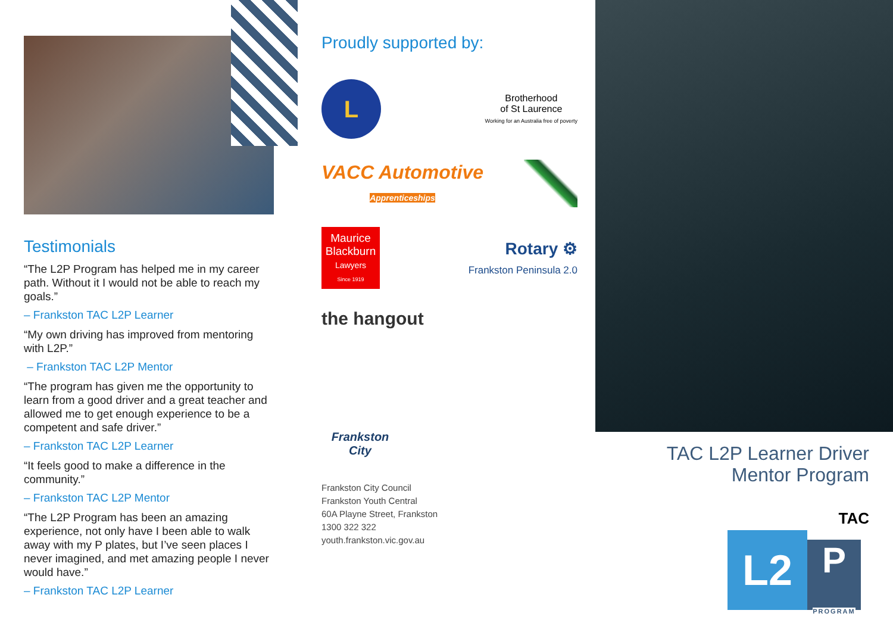Testimonials
“The L2P Program has helped me in my career path. Without it I would not be able to reach my goals.”
– Frankston TAC L2P Learner
“My own driving has improved from mentoring with L2P.”
– Frankston TAC L2P Mentor
“The program has given me the opportunity to learn from a good driver and a great teacher and allowed me to get enough experience to be a competent and safe driver.”
– Frankston TAC L2P Learner
“It feels good to make a difference in the community.”
– Frankston TAC L2P Mentor
“The L2P Program has been an amazing experience, not only have I been able to walk away with my P plates, but I’ve seen places I never imagined, and met amazing people I never would have.”
– Frankston TAC L2P Learner
Proudly supported by:
L
Brotherhood
of St Laurence
Working for an Australia free of poverty
VACC Automotive
Apprenticeships
Maurice Blackburn
Lawyers
Since 1919
Rotary ⚙
Frankston Peninsula 2.0
the hangout
Frankston City
Frankston City Council
Frankston Youth Central
60A Playne Street, Frankston
1300 322 322
youth.frankston.vic.gov.au
TAC L2P Learner Driver
Mentor Program
TAC
L2
P
PROGRAM